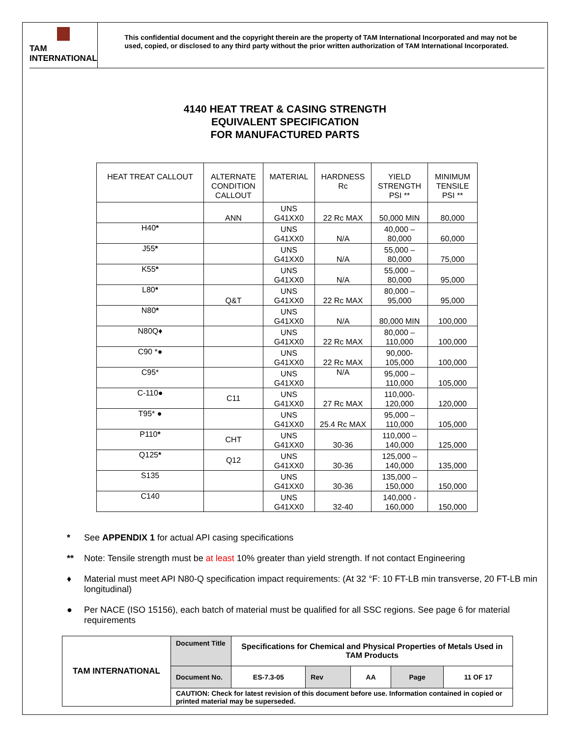TAM INTERNATIONAL
This confidential document and the copyright therein are the property of TAM International Incorporated and may not be used, copied, or disclosed to any third party without the prior written authorization of TAM International Incorporated.
4140 HEAT TREAT & CASING STRENGTH
EQUIVALENT SPECIFICATION
FOR MANUFACTURED PARTS
| HEAT TREAT CALLOUT | ALTERNATE CONDITION CALLOUT | MATERIAL | HARDNESS Rc | YIELD STRENGTH PSI ** | MINIMUM TENSILE PSI ** |
| --- | --- | --- | --- | --- | --- |
| | ANN | UNS G41XX0 | 22 Rc MAX | 50,000 MIN | 80,000 |
| H40 * | | UNS G41XX0 | N/A | 40,000 – 80,000 | 60,000 |
| J55 * | | UNS G41XX0 | N/A | 55,000 – 80,000 | 75,000 |
| K55 * | | UNS G41XX0 | N/A | 55,000 – 80,000 | 95,000 |
| L80 * | Q&T | UNS G41XX0 | 22 Rc MAX | 80,000 – 95,000 | 95,000 |
| N80 * | | UNS G41XX0 | N/A | 80,000 MIN | 100,000 |
| N80Q♦ | | UNS G41XX0 | 22 Rc MAX | 80,000 – 110,000 | 100,000 |
| C90 *● | | UNS G41XX0 | 22 Rc MAX | 90,000- 105,000 | 100,000 |
| C95* | | UNS G41XX0 | N/A | 95,000 – 110,000 | 105,000 |
| C-110● | C11 | UNS G41XX0 | 27 Rc MAX | 110,000- 120,000 | 120,000 |
| T95* ● | | UNS G41XX0 | 25.4 Rc MAX | 95,000 – 110,000 | 105,000 |
| P110 * | CHT | UNS G41XX0 | 30-36 | 110,000 – 140,000 | 125,000 |
| Q125 * | Q12 | UNS G41XX0 | 30-36 | 125,000 – 140,000 | 135,000 |
| S135 | | UNS G41XX0 | 30-36 | 135,000 – 150,000 | 150,000 |
| C140 | | UNS G41XX0 | 32-40 | 140,000 - 160,000 | 150,000 |
* See APPENDIX 1 for actual API casing specifications
** Note: Tensile strength must be at least 10% greater than yield strength. If not contact Engineering
♦ Material must meet API N80-Q specification impact requirements: (At 32 °F: 10 FT-LB min transverse, 20 FT-LB min longitudinal)
● Per NACE (ISO 15156), each batch of material must be qualified for all SSC regions. See page 6 for material requirements
| TAM INTERNATIONAL | Document Title | Specifications for Chemical and Physical Properties of Metals Used in TAM Products | | | | |
| | Document No. | ES-7.3-05 | Rev | AA | Page | 11 OF 17 |
| | CAUTION: Check for latest revision of this document before use. Information contained in copied or printed material may be superseded. | | | | | |